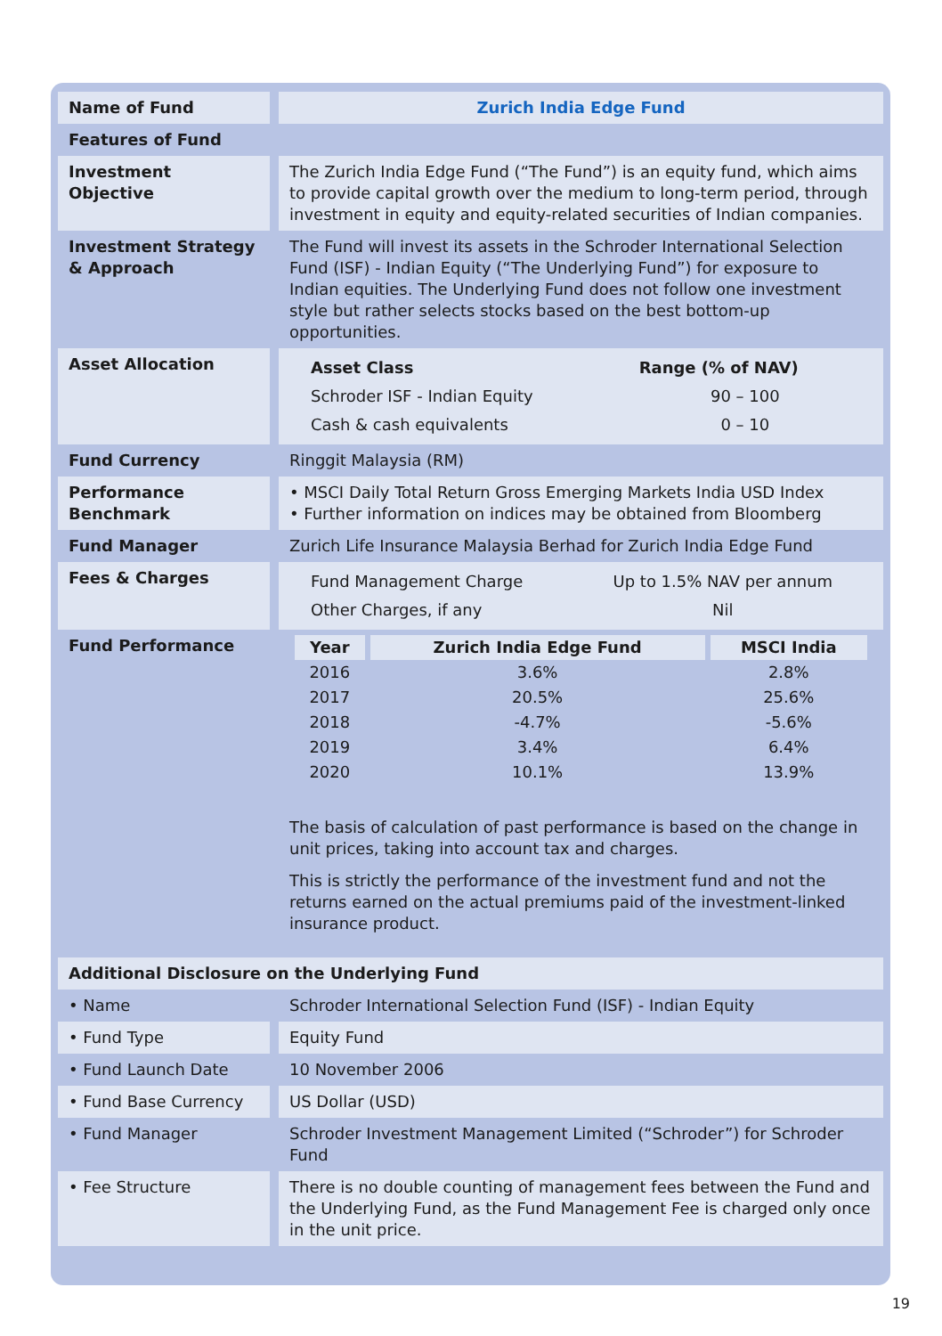| Name of Fund | Zurich India Edge Fund |
| Features of Fund | |
| Investment Objective | The Zurich India Edge Fund (“The Fund”) is an equity fund, which aims to provide capital growth over the medium to long-term period, through investment in equity and equity-related securities of Indian companies. |
| Investment Strategy & Approach | The Fund will invest its assets in the Schroder International Selection Fund (ISF) - Indian Equity (“The Underlying Fund”) for exposure to Indian equities. The Underlying Fund does not follow one investment style but rather selects stocks based on the best bottom-up opportunities. |
| Asset Allocation | / Asset Class / Range (% of NAV) / / --- / --- / / Schroder ISF - Indian Equity / 90 – 100 / / Cash & cash equivalents / 0 – 10 / |
| Fund Currency | Ringgit Malaysia (RM) |
| Performance Benchmark | • MSCI Daily Total Return Gross Emerging Markets India USD Index • Further information on indices may be obtained from Bloomberg |
| Fund Manager | Zurich Life Insurance Malaysia Berhad for Zurich India Edge Fund |
| Fees & Charges | / Fund Management Charge / Up to 1.5% NAV per annum / / Other Charges, if any / Nil / |
| Fund Performance | / Year / Zurich India Edge Fund / MSCI India / / --- / --- / --- / / 2016 / 3.6% / 2.8% / / 2017 / 20.5% / 25.6% / / 2018 / -4.7% / -5.6% / / 2019 / 3.4% / 6.4% / / 2020 / 10.1% / 13.9% / The basis of calculation of past performance is based on the change in unit prices, taking into account tax and charges. This is strictly the performance of the investment fund and not the returns earned on the actual premiums paid of the investment-linked insurance product. |
| Additional Disclosure on the Underlying Fund | |
| • Name | Schroder International Selection Fund (ISF) - Indian Equity |
| • Fund Type | Equity Fund |
| • Fund Launch Date | 10 November 2006 |
| • Fund Base Currency | US Dollar (USD) |
| • Fund Manager | Schroder Investment Management Limited (“Schroder”) for Schroder Fund |
| • Fee Structure | There is no double counting of management fees between the Fund and the Underlying Fund, as the Fund Management Fee is charged only once in the unit price. |
19